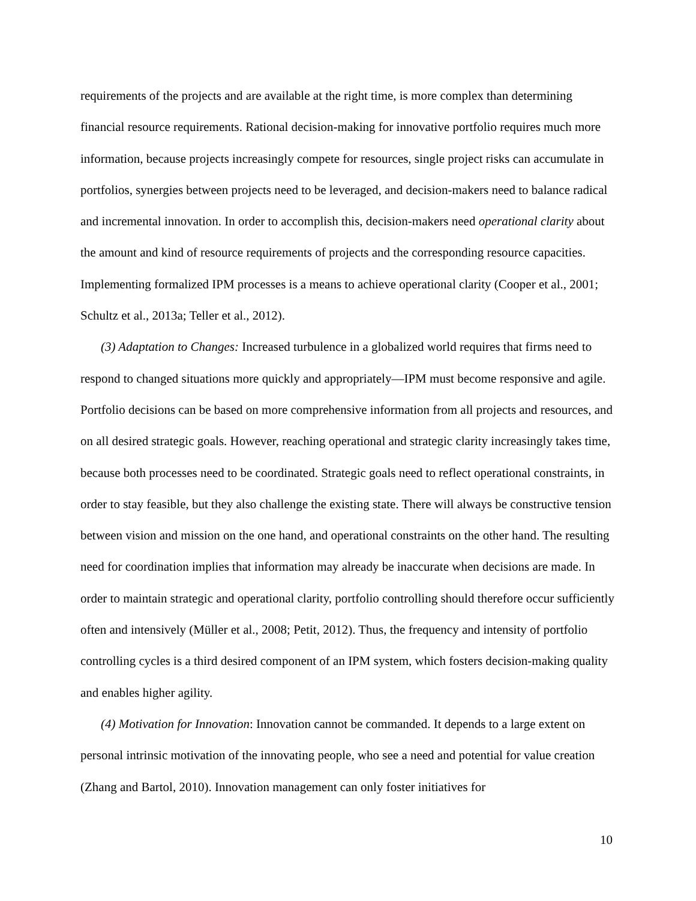requirements of the projects and are available at the right time, is more complex than determining financial resource requirements. Rational decision-making for innovative portfolio requires much more information, because projects increasingly compete for resources, single project risks can accumulate in portfolios, synergies between projects need to be leveraged, and decision-makers need to balance radical and incremental innovation. In order to accomplish this, decision-makers need operational clarity about the amount and kind of resource requirements of projects and the corresponding resource capacities. Implementing formalized IPM processes is a means to achieve operational clarity (Cooper et al., 2001; Schultz et al., 2013a; Teller et al., 2012).
(3) Adaptation to Changes: Increased turbulence in a globalized world requires that firms need to respond to changed situations more quickly and appropriately—IPM must become responsive and agile. Portfolio decisions can be based on more comprehensive information from all projects and resources, and on all desired strategic goals. However, reaching operational and strategic clarity increasingly takes time, because both processes need to be coordinated. Strategic goals need to reflect operational constraints, in order to stay feasible, but they also challenge the existing state. There will always be constructive tension between vision and mission on the one hand, and operational constraints on the other hand. The resulting need for coordination implies that information may already be inaccurate when decisions are made. In order to maintain strategic and operational clarity, portfolio controlling should therefore occur sufficiently often and intensively (Müller et al., 2008; Petit, 2012). Thus, the frequency and intensity of portfolio controlling cycles is a third desired component of an IPM system, which fosters decision-making quality and enables higher agility.
(4) Motivation for Innovation: Innovation cannot be commanded. It depends to a large extent on personal intrinsic motivation of the innovating people, who see a need and potential for value creation (Zhang and Bartol, 2010). Innovation management can only foster initiatives for
10